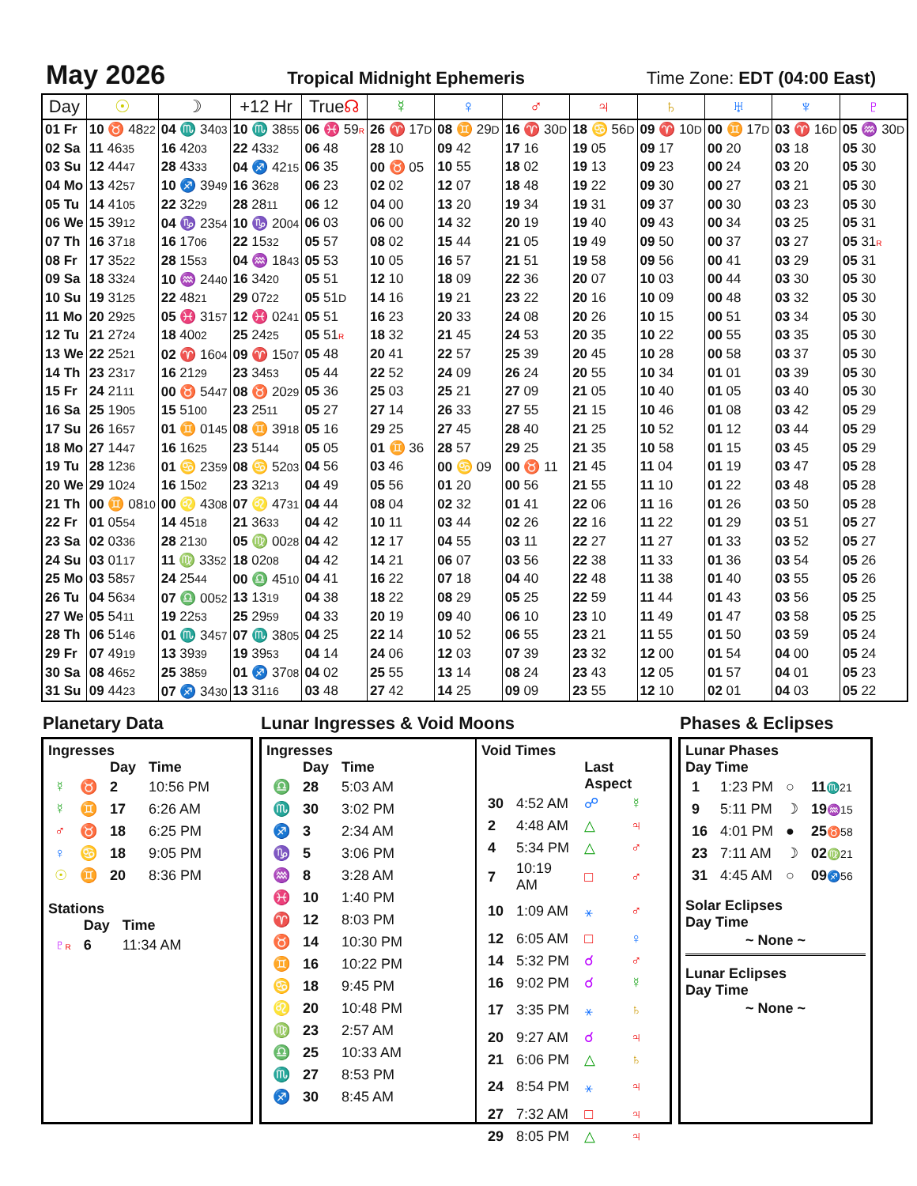May 2026
Tropical Midnight Ephemeris Time Zone: EDT (04:00 East)
| Day | ☉ | ☽ | +12 Hr | True ☊ | ☿ | ♀ | ♂ | ♃ | ♄ | ♅ | ♆ | ♇ |
| --- | --- | --- | --- | --- | --- | --- | --- | --- | --- | --- | --- | --- |
| 01 Fr | 10 ♉ 48 22 | 04 ♏ 34 03 | 10 ♏ 38 55 | 06 ♓ 59 R | 26 ♈ 17 D | 08 ♊ 29 D | 16 ♈ 30 D | 18 ♋ 56 D | 09 ♈ 10 D | 00 ♊ 17 D | 03 ♈ 16 D | 05 ♒ 30 D |
| 02 Sa | 11 46 35 | 16 42 03 | 22 43 32 | 06 48 | 28 10 | 09 42 | 17 16 | 19 05 | 09 17 | 00 20 | 03 18 | 05 30 |
| 03 Su | 12 44 47 | 28 43 33 | 04 ♐ 42 15 | 06 35 | 00 ♉ 05 | 10 55 | 18 02 | 19 13 | 09 23 | 00 24 | 03 20 | 05 30 |
| 04 Mo | 13 42 57 | 10 ♐ 39 49 | 16 36 28 | 06 23 | 02 02 | 12 07 | 18 48 | 19 22 | 09 30 | 00 27 | 03 21 | 05 30 |
| 05 Tu | 14 41 05 | 22 32 29 | 28 28 11 | 06 12 | 04 00 | 13 20 | 19 34 | 19 31 | 09 37 | 00 30 | 03 23 | 05 30 |
| 06 We | 15 39 12 | 04 ♑ 23 54 | 10 ♑ 20 04 | 06 03 | 06 00 | 14 32 | 20 19 | 19 40 | 09 43 | 00 34 | 03 25 | 05 31 |
| 07 Th | 16 37 18 | 16 17 06 | 22 15 32 | 05 57 | 08 02 | 15 44 | 21 05 | 19 49 | 09 50 | 00 37 | 03 27 | 05 31 R |
| 08 Fr | 17 35 22 | 28 15 53 | 04 ♒ 18 43 | 05 53 | 10 05 | 16 57 | 21 51 | 19 58 | 09 56 | 00 41 | 03 29 | 05 31 |
| 09 Sa | 18 33 24 | 10 ♒ 24 40 | 16 34 20 | 05 51 | 12 10 | 18 09 | 22 36 | 20 07 | 10 03 | 00 44 | 03 30 | 05 30 |
| 10 Su | 19 31 25 | 22 48 21 | 29 07 22 | 05 51 D | 14 16 | 19 21 | 23 22 | 20 16 | 10 09 | 00 48 | 03 32 | 05 30 |
| 11 Mo | 20 29 25 | 05 ♓ 31 57 | 12 ♓ 02 41 | 05 51 | 16 23 | 20 33 | 24 08 | 20 26 | 10 15 | 00 51 | 03 34 | 05 30 |
| 12 Tu | 21 27 24 | 18 40 02 | 25 24 25 | 05 51 R | 18 32 | 21 45 | 24 53 | 20 35 | 10 22 | 00 55 | 03 35 | 05 30 |
| 13 We | 22 25 21 | 02 ♈ 16 04 | 09 ♈ 15 07 | 05 48 | 20 41 | 22 57 | 25 39 | 20 45 | 10 28 | 00 58 | 03 37 | 05 30 |
| 14 Th | 23 23 17 | 16 21 29 | 23 34 53 | 05 44 | 22 52 | 24 09 | 26 24 | 20 55 | 10 34 | 01 01 | 03 39 | 05 30 |
| 15 Fr | 24 21 11 | 00 ♉ 54 47 | 08 ♉ 20 29 | 05 36 | 25 03 | 25 21 | 27 09 | 21 05 | 10 40 | 01 05 | 03 40 | 05 30 |
| 16 Sa | 25 19 05 | 15 51 00 | 23 25 11 | 05 27 | 27 14 | 26 33 | 27 55 | 21 15 | 10 46 | 01 08 | 03 42 | 05 29 |
| 17 Su | 26 16 57 | 01 ♊ 01 45 | 08 ♊ 39 18 | 05 16 | 29 25 | 27 45 | 28 40 | 21 25 | 10 52 | 01 12 | 03 44 | 05 29 |
| 18 Mo | 27 14 47 | 16 16 25 | 23 51 44 | 05 05 | 01 ♊ 36 | 28 57 | 29 25 | 21 35 | 10 58 | 01 15 | 03 45 | 05 29 |
| 19 Tu | 28 12 36 | 01 ♋ 23 59 | 08 ♋ 52 03 | 04 56 | 03 46 | 00 ♋ 09 | 00 ♉ 11 | 21 45 | 11 04 | 01 19 | 03 47 | 05 28 |
| 20 We | 29 10 24 | 16 15 02 | 23 32 13 | 04 49 | 05 56 | 01 20 | 00 56 | 21 55 | 11 10 | 01 22 | 03 48 | 05 28 |
| 21 Th | 00 ♊ 08 10 | 00 ♌ 43 08 | 07 ♌ 47 31 | 04 44 | 08 04 | 02 32 | 01 41 | 22 06 | 11 16 | 01 26 | 03 50 | 05 28 |
| 22 Fr | 01 05 54 | 14 45 18 | 21 36 33 | 04 42 | 10 11 | 03 44 | 02 26 | 22 16 | 11 22 | 01 29 | 03 51 | 05 27 |
| 23 Sa | 02 03 36 | 28 21 30 | 05 ♍ 00 28 | 04 42 | 12 17 | 04 55 | 03 11 | 22 27 | 11 27 | 01 33 | 03 52 | 05 27 |
| 24 Su | 03 01 17 | 11 ♍ 33 52 | 18 02 08 | 04 42 | 14 21 | 06 07 | 03 56 | 22 38 | 11 33 | 01 36 | 03 54 | 05 26 |
| 25 Mo | 03 58 57 | 24 25 44 | 00 ♎ 45 10 | 04 41 | 16 22 | 07 18 | 04 40 | 22 48 | 11 38 | 01 40 | 03 55 | 05 26 |
| 26 Tu | 04 56 34 | 07 ♎ 00 52 | 13 13 19 | 04 38 | 18 22 | 08 29 | 05 25 | 22 59 | 11 44 | 01 43 | 03 56 | 05 25 |
| 27 We | 05 54 11 | 19 22 53 | 25 29 59 | 04 33 | 20 19 | 09 40 | 06 10 | 23 10 | 11 49 | 01 47 | 03 58 | 05 25 |
| 28 Th | 06 51 46 | 01 ♏ 34 57 | 07 ♏ 38 05 | 04 25 | 22 14 | 10 52 | 06 55 | 23 21 | 11 55 | 01 50 | 03 59 | 05 24 |
| 29 Fr | 07 49 19 | 13 39 39 | 19 39 53 | 04 14 | 24 06 | 12 03 | 07 39 | 23 32 | 12 00 | 01 54 | 04 00 | 05 24 |
| 30 Sa | 08 46 52 | 25 38 59 | 01 ♐ 37 08 | 04 02 | 25 55 | 13 14 | 08 24 | 23 43 | 12 05 | 01 57 | 04 01 | 05 23 |
| 31 Su | 09 44 23 | 07 ♐ 34 30 | 13 31 16 | 03 48 | 27 42 | 14 25 | 09 09 | 23 55 | 12 10 | 02 01 | 04 03 | 05 22 |
Planetary Data
Ingresses
| | | Day | Time |
| --- | --- | --- | --- |
| ☿ | ♉ | 2 | 10:56 PM |
| ☿ | ♊ | 17 | 6:26 AM |
| ♂ | ♉ | 18 | 6:25 PM |
| ♀ | ♋ | 18 | 9:05 PM |
| ☉ | ♊ | 20 | 8:36 PM |
Stations
| | Day | Time |
| --- | --- | --- |
| ♇ R | 6 | 11:34 AM |
Lunar Ingresses & Void Moons
Ingresses
| | Day | Time |
| --- | --- | --- |
| ♎ | 28 | 5:03 AM |
| ♏ | 30 | 3:02 PM |
| ♐ | 3 | 2:34 AM |
| ♑ | 5 | 3:06 PM |
| ♒ | 8 | 3:28 AM |
| ♓ | 10 | 1:40 PM |
| ♈ | 12 | 8:03 PM |
| ♉ | 14 | 10:30 PM |
| ♊ | 16 | 10:22 PM |
| ♋ | 18 | 9:45 PM |
| ♌ | 20 | 10:48 PM |
| ♍ | 23 | 2:57 AM |
| ♎ | 25 | 10:33 AM |
| ♏ | 27 | 8:53 PM |
| ♐ | 30 | 8:45 AM |
Void Times
| | | Last Aspect | |
| --- | --- | --- | --- |
| 30 | 4:52 AM | ☍ | ☿ |
| 2 | 4:48 AM | △ | ♃ |
| 4 | 5:34 PM | △ | ♂ |
| 7 | 10:19 AM | □ | ♂ |
| 10 | 1:09 AM | ⚹ | ♂ |
| 12 | 6:05 AM | □ | ♀ |
| 14 | 5:32 PM | ☌ | ♂ |
| 16 | 9:02 PM | ☌ | ☿ |
| 17 | 3:35 PM | ⚹ | ♄ |
| 20 | 9:27 AM | ☌ | ♃ |
| 21 | 6:06 PM | △ | ♄ |
| 24 | 8:54 PM | ⚹ | ♃ |
| 27 | 7:32 AM | □ | ♃ |
| 29 | 8:05 PM | △ | ♃ |
Phases & Eclipses
Lunar Phases
Day Time
| 1 | 1:23 PM | ○ | 11 ♏21 |
| 9 | 5:11 PM | ☽ | 19 ♒15 |
| 16 | 4:01 PM | ● | 25 ♉58 |
| 23 | 7:11 AM | ☽ | 02 ♍21 |
| 31 | 4:45 AM | ○ | 09 ♐56 |
Solar Eclipses
Day Time
~ None ~
Lunar Eclipses
Day Time
~ None ~